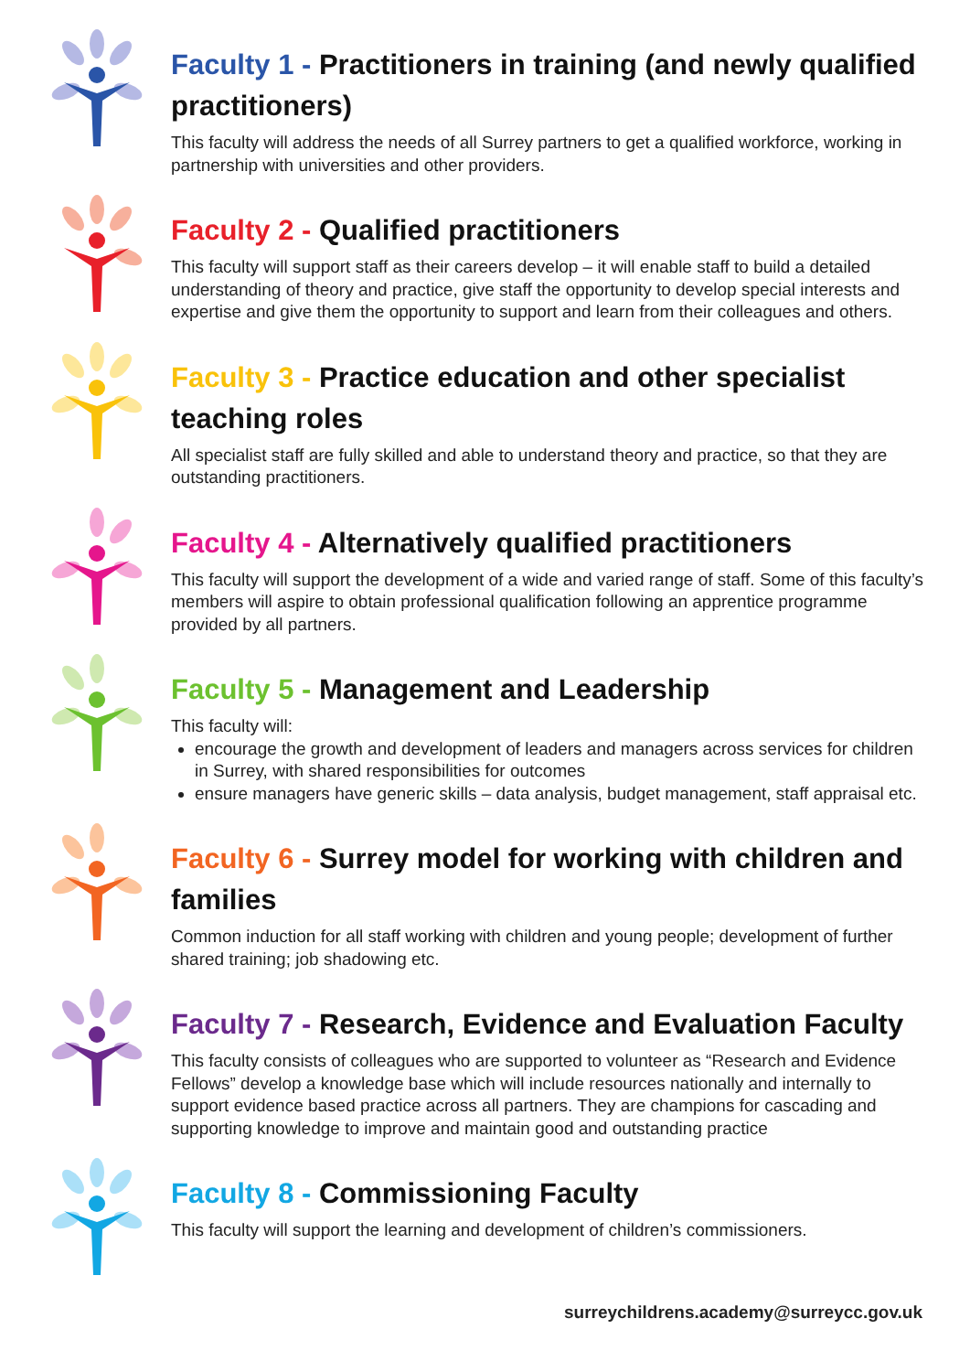Faculty 1 - Practitioners in training (and newly qualified practitioners)
This faculty will address the needs of all Surrey partners to get a qualified workforce, working in partnership with universities and other providers.
Faculty 2 - Qualified practitioners
This faculty will support staff as their careers develop – it will enable staff to build a detailed understanding of theory and practice, give staff the opportunity to develop special interests and expertise and give them the opportunity to support and learn from their colleagues and others.
Faculty 3 - Practice education and other specialist teaching roles
All specialist staff are fully skilled and able to understand theory and practice, so that they are outstanding practitioners.
Faculty 4 - Alternatively qualified practitioners
This faculty will support the development of a wide and varied range of staff. Some of this faculty’s members will aspire to obtain professional qualification following an apprentice programme provided by all partners.
Faculty 5 - Management and Leadership
This faculty will:
encourage the growth and development of leaders and managers across services for children in Surrey, with shared responsibilities for outcomes
ensure managers have generic skills – data analysis, budget management, staff appraisal etc.
Faculty 6 - Surrey model for working with children and families
Common induction for all staff working with children and young people; development of further shared training; job shadowing etc.
Faculty 7 - Research, Evidence and Evaluation Faculty
This faculty consists of colleagues who are supported to volunteer as “Research and Evidence Fellows” develop a knowledge base which will include resources nationally and internally to support evidence based practice across all partners. They are champions for cascading and supporting knowledge to improve and maintain good and outstanding practice
Faculty 8 - Commissioning Faculty
This faculty will support the learning and development of children’s commissioners.
surreychildrens.academy@surreycc.gov.uk